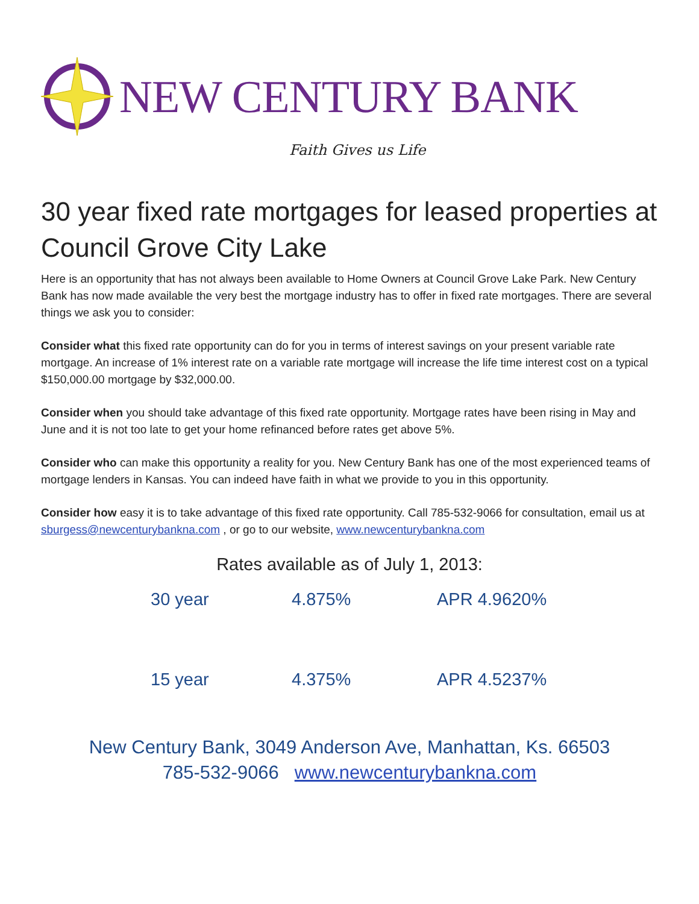NEW CENTURY BANK
Faith Gives us Life
30 year fixed rate mortgages for leased properties at Council Grove City Lake
Here is an opportunity that has not always been available to Home Owners at Council Grove Lake Park. New Century Bank has now made available the very best the mortgage industry has to offer in fixed rate mortgages. There are several things we ask you to consider:
Consider what this fixed rate opportunity can do for you in terms of interest savings on your present variable rate mortgage. An increase of 1% interest rate on a variable rate mortgage will increase the life time interest cost on a typical $150,000.00 mortgage by $32,000.00.
Consider when you should take advantage of this fixed rate opportunity. Mortgage rates have been rising in May and June and it is not too late to get your home refinanced before rates get above 5%.
Consider who can make this opportunity a reality for you. New Century Bank has one of the most experienced teams of mortgage lenders in Kansas. You can indeed have faith in what we provide to you in this opportunity.
Consider how easy it is to take advantage of this fixed rate opportunity. Call 785-532-9066 for consultation, email us at sburgess@newcenturybankna.com , or go to our website, www.newcenturybankna.com
Rates available as of July 1, 2013:
| 30 year | 4.875% | APR 4.9620% |
| 15 year | 4.375% | APR 4.5237% |
New Century Bank, 3049 Anderson Ave, Manhattan, Ks. 66503
785-532-9066 www.newcenturybankna.com